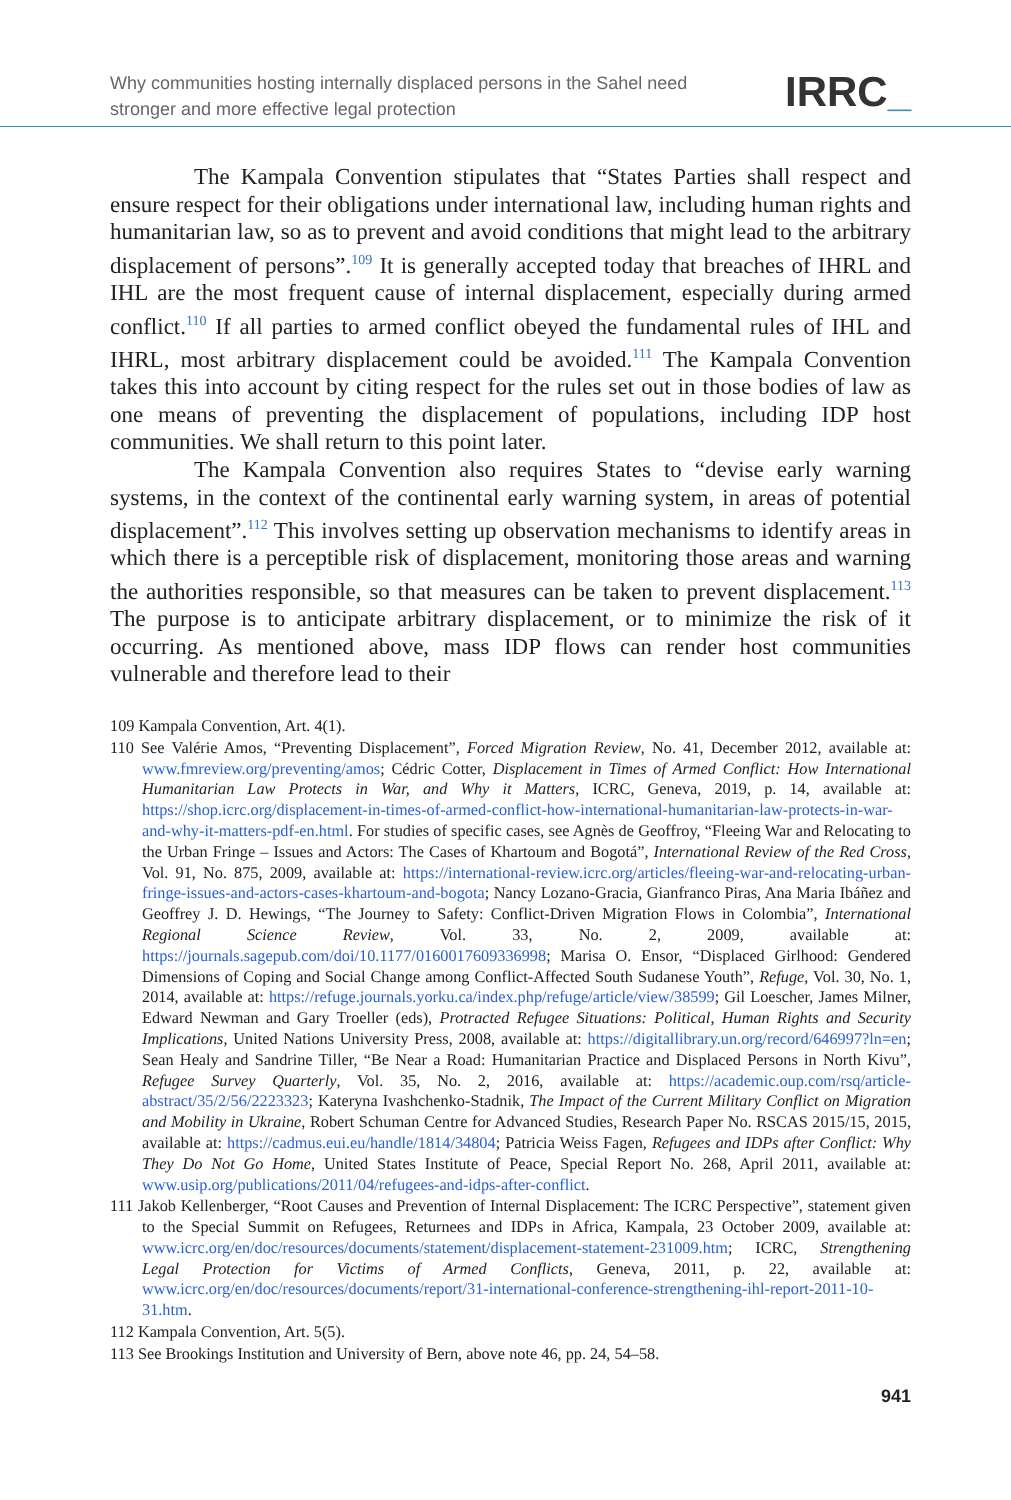Why communities hosting internally displaced persons in the Sahel need
stronger and more effective legal protection
IRRC_
The Kampala Convention stipulates that “States Parties shall respect and ensure respect for their obligations under international law, including human rights and humanitarian law, so as to prevent and avoid conditions that might lead to the arbitrary displacement of persons”.<sup>109</sup> It is generally accepted today that breaches of IHRL and IHL are the most frequent cause of internal displacement, especially during armed conflict.<sup>110</sup> If all parties to armed conflict obeyed the fundamental rules of IHL and IHRL, most arbitrary displacement could be avoided.<sup>111</sup> The Kampala Convention takes this into account by citing respect for the rules set out in those bodies of law as one means of preventing the displacement of populations, including IDP host communities. We shall return to this point later.
The Kampala Convention also requires States to “devise early warning systems, in the context of the continental early warning system, in areas of potential displacement”.<sup>112</sup> This involves setting up observation mechanisms to identify areas in which there is a perceptible risk of displacement, monitoring those areas and warning the authorities responsible, so that measures can be taken to prevent displacement.<sup>113</sup> The purpose is to anticipate arbitrary displacement, or to minimize the risk of it occurring. As mentioned above, mass IDP flows can render host communities vulnerable and therefore lead to their
109 Kampala Convention, Art. 4(1).
110 See Valérie Amos, “Preventing Displacement”, Forced Migration Review, No. 41, December 2012, available at: www.fmreview.org/preventing/amos; Cédric Cotter, Displacement in Times of Armed Conflict: How International Humanitarian Law Protects in War, and Why it Matters, ICRC, Geneva, 2019, p. 14, available at: https://shop.icrc.org/displacement-in-times-of-armed-conflict-how-international-humanitarian-law-protects-in-war-and-why-it-matters-pdf-en.html. For studies of specific cases, see Agnès de Geoffroy, “Fleeing War and Relocating to the Urban Fringe – Issues and Actors: The Cases of Khartoum and Bogotá”, International Review of the Red Cross, Vol. 91, No. 875, 2009, available at: https://international-review.icrc.org/articles/fleeing-war-and-relocating-urban-fringe-issues-and-actors-cases-khartoum-and-bogota; Nancy Lozano-Gracia, Gianfranco Piras, Ana Maria Ibáñez and Geoffrey J. D. Hewings, “The Journey to Safety: Conflict-Driven Migration Flows in Colombia”, International Regional Science Review, Vol. 33, No. 2, 2009, available at: https://journals.sagepub.com/doi/10.1177/0160017609336998; Marisa O. Ensor, “Displaced Girlhood: Gendered Dimensions of Coping and Social Change among Conflict-Affected South Sudanese Youth”, Refuge, Vol. 30, No. 1, 2014, available at: https://refuge.journals.yorku.ca/index.php/refuge/article/view/38599; Gil Loescher, James Milner, Edward Newman and Gary Troeller (eds), Protracted Refugee Situations: Political, Human Rights and Security Implications, United Nations University Press, 2008, available at: https://digitallibrary.un.org/record/646997?ln=en; Sean Healy and Sandrine Tiller, “Be Near a Road: Humanitarian Practice and Displaced Persons in North Kivu”, Refugee Survey Quarterly, Vol. 35, No. 2, 2016, available at: https://academic.oup.com/rsq/article-abstract/35/2/56/2223323; Kateryna Ivashchenko-Stadnik, The Impact of the Current Military Conflict on Migration and Mobility in Ukraine, Robert Schuman Centre for Advanced Studies, Research Paper No. RSCAS 2015/15, 2015, available at: https://cadmus.eui.eu/handle/1814/34804; Patricia Weiss Fagen, Refugees and IDPs after Conflict: Why They Do Not Go Home, United States Institute of Peace, Special Report No. 268, April 2011, available at: www.usip.org/publications/2011/04/refugees-and-idps-after-conflict.
111 Jakob Kellenberger, “Root Causes and Prevention of Internal Displacement: The ICRC Perspective”, statement given to the Special Summit on Refugees, Returnees and IDPs in Africa, Kampala, 23 October 2009, available at: www.icrc.org/en/doc/resources/documents/statement/displacement-statement-231009.htm; ICRC, Strengthening Legal Protection for Victims of Armed Conflicts, Geneva, 2011, p. 22, available at: www.icrc.org/en/doc/resources/documents/report/31-international-conference-strengthening-ihl-report-2011-10-31.htm.
112 Kampala Convention, Art. 5(5).
113 See Brookings Institution and University of Bern, above note 46, pp. 24, 54–58.
941